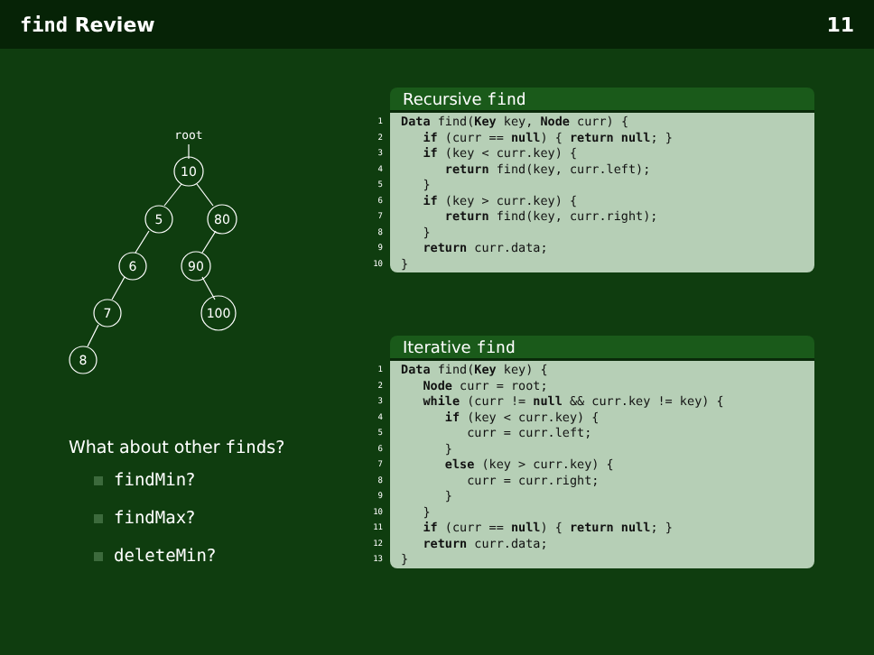find Review 11
root
10
5
80
6
90
7
100
8
What about other finds?
findMin?
findMax?
deleteMin?
Recursive find
1 Data find(Key key, Node curr) {
2 if (curr == null) { return null; }
3 if (key < curr.key) {
4 return find(key, curr.left);
5 }
6 if (key > curr.key) {
7 return find(key, curr.right);
8 }
9 return curr.data;
10 }
Iterative find
1 Data find(Key key) {
2 Node curr = root;
3 while (curr != null && curr.key != key) {
4 if (key < curr.key) {
5 curr = curr.left;
6 }
7 else (key > curr.key) {
8 curr = curr.right;
9 }
10 }
11 if (curr == null) { return null; }
12 return curr.data;
13 }